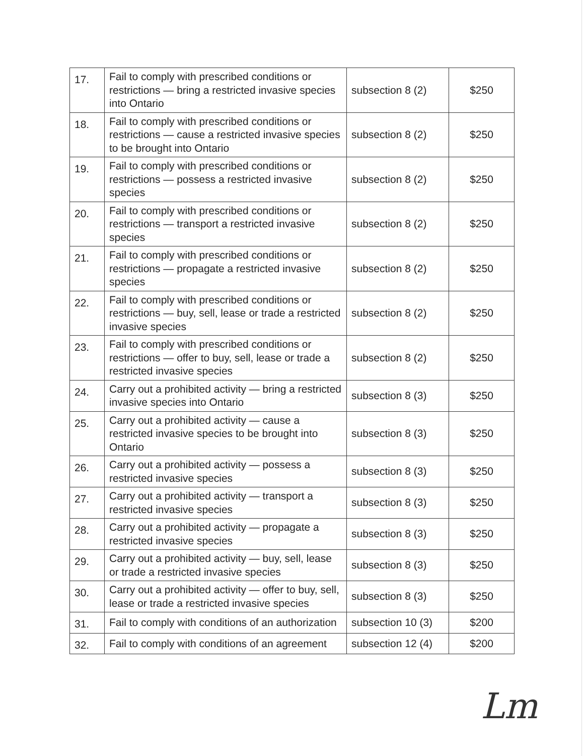| 17. | Fail to comply with prescribed conditions or restrictions — bring a restricted invasive species into Ontario | subsection 8 (2) | $250 |
| 18. | Fail to comply with prescribed conditions or restrictions — cause a restricted invasive species to be brought into Ontario | subsection 8 (2) | $250 |
| 19. | Fail to comply with prescribed conditions or restrictions — possess a restricted invasive species | subsection 8 (2) | $250 |
| 20. | Fail to comply with prescribed conditions or restrictions — transport a restricted invasive species | subsection 8 (2) | $250 |
| 21. | Fail to comply with prescribed conditions or restrictions — propagate a restricted invasive species | subsection 8 (2) | $250 |
| 22. | Fail to comply with prescribed conditions or restrictions — buy, sell, lease or trade a restricted invasive species | subsection 8 (2) | $250 |
| 23. | Fail to comply with prescribed conditions or restrictions — offer to buy, sell, lease or trade a restricted invasive species | subsection 8 (2) | $250 |
| 24. | Carry out a prohibited activity — bring a restricted invasive species into Ontario | subsection 8 (3) | $250 |
| 25. | Carry out a prohibited activity — cause a restricted invasive species to be brought into Ontario | subsection 8 (3) | $250 |
| 26. | Carry out a prohibited activity — possess a restricted invasive species | subsection 8 (3) | $250 |
| 27. | Carry out a prohibited activity — transport a restricted invasive species | subsection 8 (3) | $250 |
| 28. | Carry out a prohibited activity — propagate a restricted invasive species | subsection 8 (3) | $250 |
| 29. | Carry out a prohibited activity — buy, sell, lease or trade a restricted invasive species | subsection 8 (3) | $250 |
| 30. | Carry out a prohibited activity — offer to buy, sell, lease or trade a restricted invasive species | subsection 8 (3) | $250 |
| 31. | Fail to comply with conditions of an authorization | subsection 10 (3) | $200 |
| 32. | Fail to comply with conditions of an agreement | subsection 12 (4) | $200 |
Lm